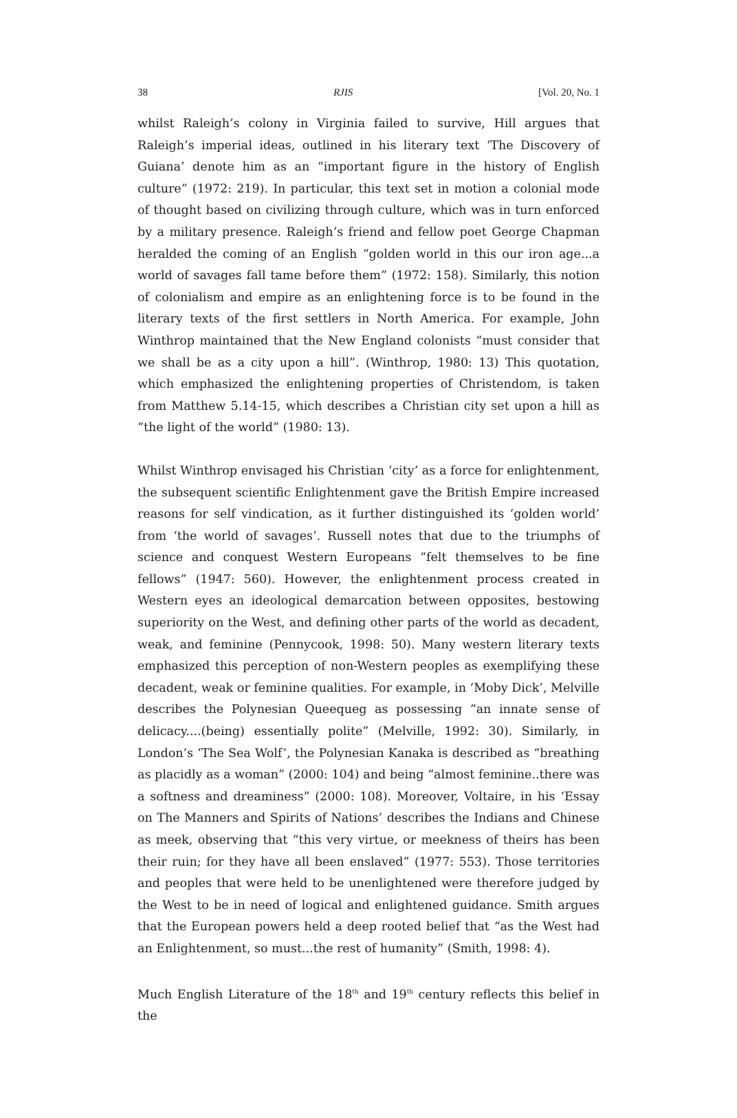38 RJIS [Vol. 20, No. 1
whilst Raleigh’s colony in Virginia failed to survive, Hill argues that Raleigh’s imperial ideas, outlined in his literary text ‘The Discovery of Guiana’ denote him as an “important figure in the history of English culture” (1972: 219). In particular, this text set in motion a colonial mode of thought based on civilizing through culture, which was in turn enforced by a military presence. Raleigh’s friend and fellow poet George Chapman heralded the coming of an English “golden world in this our iron age...a world of savages fall tame before them” (1972: 158). Similarly, this notion of colonialism and empire as an enlightening force is to be found in the literary texts of the first settlers in North America. For example, John Winthrop maintained that the New England colonists “must consider that we shall be as a city upon a hill”. (Winthrop, 1980: 13) This quotation, which emphasized the enlightening properties of Christendom, is taken from Matthew 5.14-15, which describes a Christian city set upon a hill as “the light of the world” (1980: 13).
Whilst Winthrop envisaged his Christian ‘city’ as a force for enlightenment, the subsequent scientific Enlightenment gave the British Empire increased reasons for self vindication, as it further distinguished its ‘golden world’ from ‘the world of savages’. Russell notes that due to the triumphs of science and conquest Western Europeans “felt themselves to be fine fellows” (1947: 560). However, the enlightenment process created in Western eyes an ideological demarcation between opposites, bestowing superiority on the West, and defining other parts of the world as decadent, weak, and feminine (Pennycook, 1998: 50). Many western literary texts emphasized this perception of non-Western peoples as exemplifying these decadent, weak or feminine qualities. For example, in ‘Moby Dick’, Melville describes the Polynesian Queequeg as possessing “an innate sense of delicacy....(being) essentially polite” (Melville, 1992: 30). Similarly, in London’s ‘The Sea Wolf’, the Polynesian Kanaka is described as “breathing as placidly as a woman” (2000: 104) and being “almost feminine..there was a softness and dreaminess” (2000: 108). Moreover, Voltaire, in his ‘Essay on The Manners and Spirits of Nations’ describes the Indians and Chinese as meek, observing that “this very virtue, or meekness of theirs has been their ruin; for they have all been enslaved” (1977: 553). Those territories and peoples that were held to be unenlightened were therefore judged by the West to be in need of logical and enlightened guidance. Smith argues that the European powers held a deep rooted belief that “as the West had an Enlightenment, so must...the rest of humanity” (Smith, 1998: 4).
Much English Literature of the 18<sup>th</sup> and 19<sup>th</sup> century reflects this belief in the